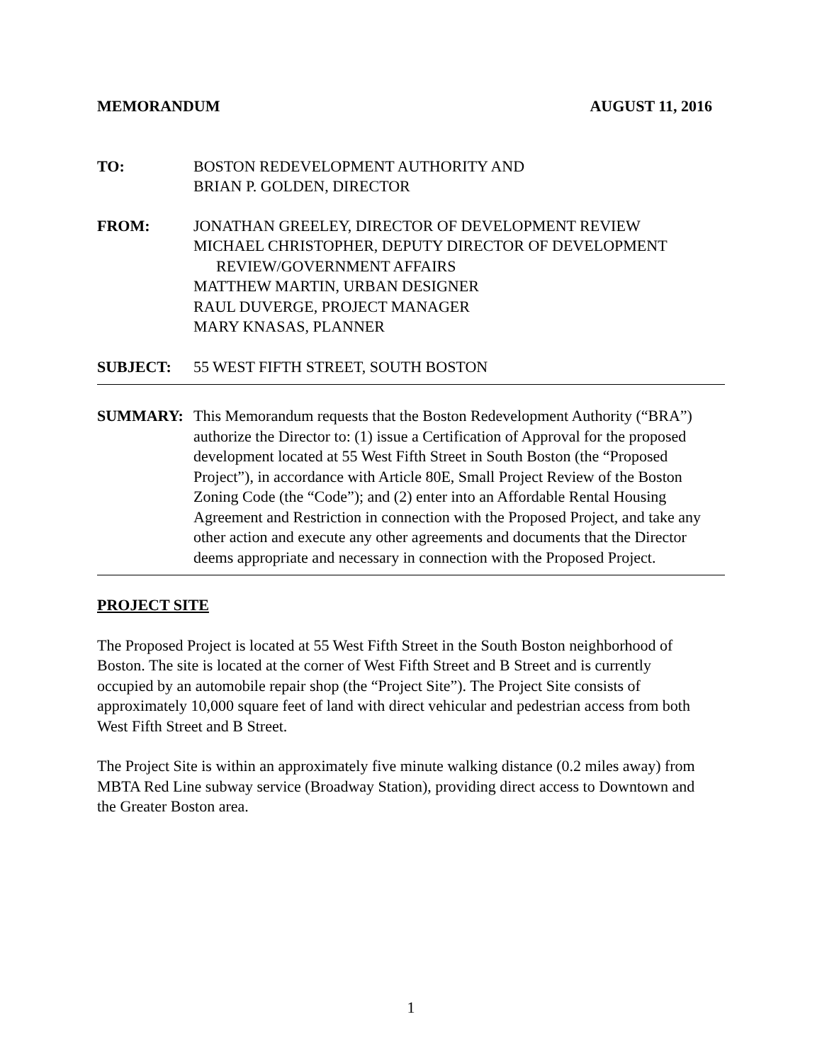MEMORANDUM AUGUST 11, 2016
TO: BOSTON REDEVELOPMENT AUTHORITY AND
BRIAN P. GOLDEN, DIRECTOR
FROM: JONATHAN GREELEY, DIRECTOR OF DEVELOPMENT REVIEW
MICHAEL CHRISTOPHER, DEPUTY DIRECTOR OF DEVELOPMENT
REVIEW/GOVERNMENT AFFAIRS
MATTHEW MARTIN, URBAN DESIGNER
RAUL DUVERGE, PROJECT MANAGER
MARY KNASAS, PLANNER
SUBJECT: 55 WEST FIFTH STREET, SOUTH BOSTON
SUMMARY: This Memorandum requests that the Boston Redevelopment Authority (“BRA”) authorize the Director to: (1) issue a Certification of Approval for the proposed development located at 55 West Fifth Street in South Boston (the “Proposed Project”), in accordance with Article 80E, Small Project Review of the Boston Zoning Code (the “Code”); and (2) enter into an Affordable Rental Housing Agreement and Restriction in connection with the Proposed Project, and take any other action and execute any other agreements and documents that the Director deems appropriate and necessary in connection with the Proposed Project.
PROJECT SITE
The Proposed Project is located at 55 West Fifth Street in the South Boston neighborhood of Boston. The site is located at the corner of West Fifth Street and B Street and is currently occupied by an automobile repair shop (the “Project Site”). The Project Site consists of approximately 10,000 square feet of land with direct vehicular and pedestrian access from both West Fifth Street and B Street.
The Project Site is within an approximately five minute walking distance (0.2 miles away) from MBTA Red Line subway service (Broadway Station), providing direct access to Downtown and the Greater Boston area.
1